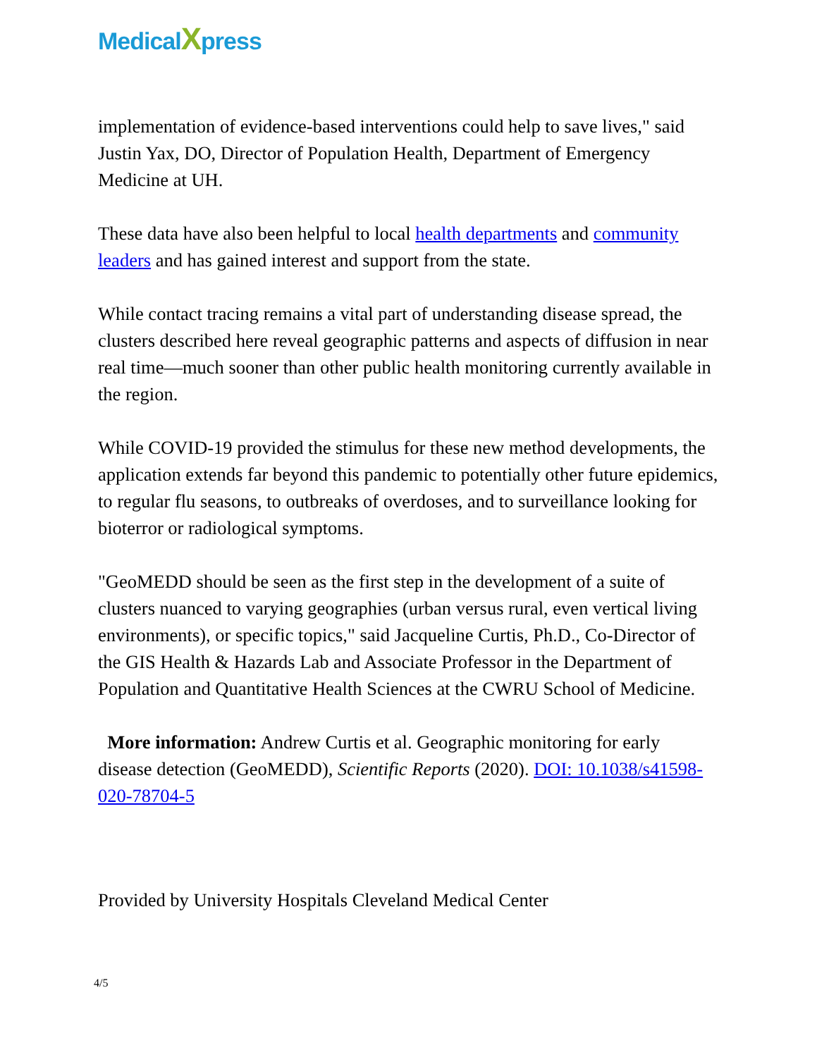MedicalXpress
implementation of evidence-based interventions could help to save lives," said Justin Yax, DO, Director of Population Health, Department of Emergency Medicine at UH.
These data have also been helpful to local health departments and community leaders and has gained interest and support from the state.
While contact tracing remains a vital part of understanding disease spread, the clusters described here reveal geographic patterns and aspects of diffusion in near real time—much sooner than other public health monitoring currently available in the region.
While COVID-19 provided the stimulus for these new method developments, the application extends far beyond this pandemic to potentially other future epidemics, to regular flu seasons, to outbreaks of overdoses, and to surveillance looking for bioterror or radiological symptoms.
"GeoMEDD should be seen as the first step in the development of a suite of clusters nuanced to varying geographies (urban versus rural, even vertical living environments), or specific topics," said Jacqueline Curtis, Ph.D., Co-Director of the GIS Health & Hazards Lab and Associate Professor in the Department of Population and Quantitative Health Sciences at the CWRU School of Medicine.
More information: Andrew Curtis et al. Geographic monitoring for early disease detection (GeoMEDD), Scientific Reports (2020). DOI: 10.1038/s41598-020-78704-5
Provided by University Hospitals Cleveland Medical Center
4/5